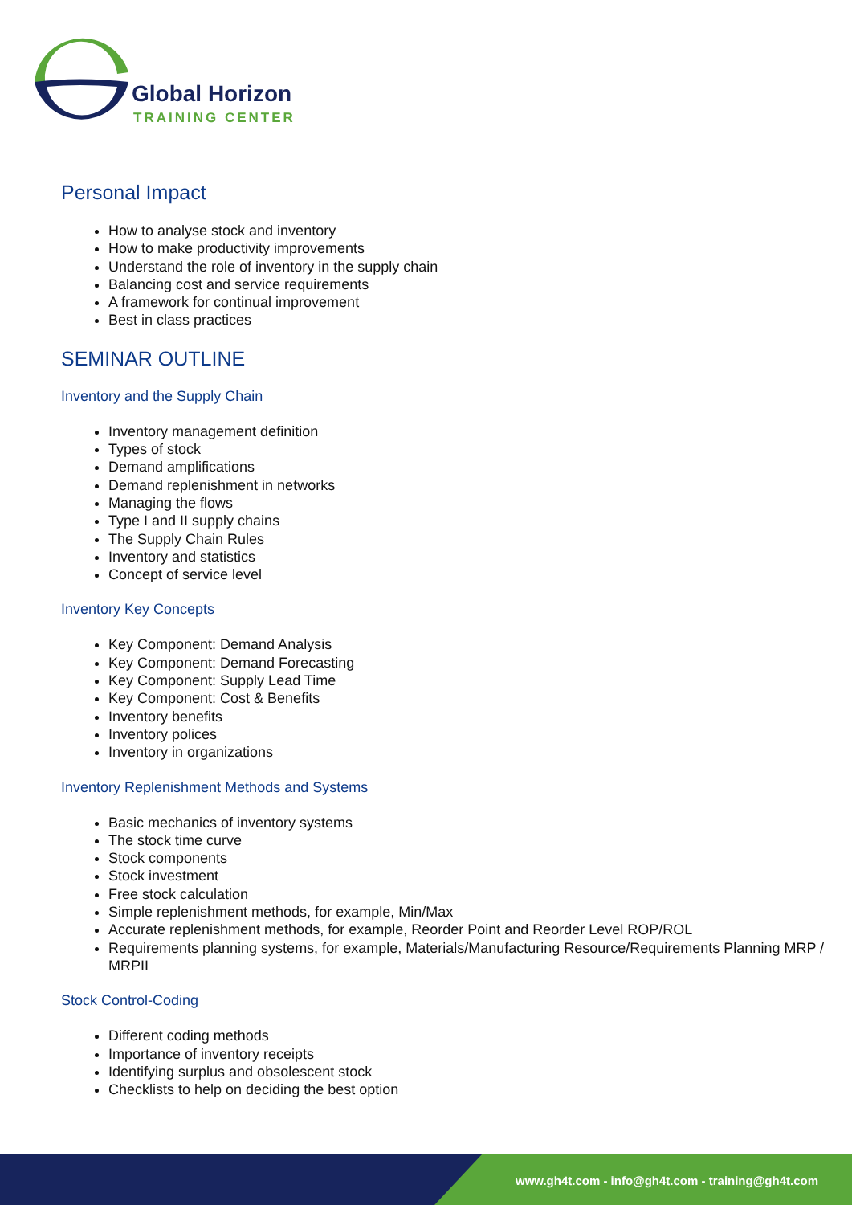Global Horizon
TRAINING CENTER
Personal Impact
How to analyse stock and inventory
How to make productivity improvements
Understand the role of inventory in the supply chain
Balancing cost and service requirements
A framework for continual improvement
Best in class practices
SEMINAR OUTLINE
Inventory and the Supply Chain
Inventory management definition
Types of stock
Demand amplifications
Demand replenishment in networks
Managing the flows
Type I and II supply chains
The Supply Chain Rules
Inventory and statistics
Concept of service level
Inventory Key Concepts
Key Component: Demand Analysis
Key Component: Demand Forecasting
Key Component: Supply Lead Time
Key Component: Cost & Benefits
Inventory benefits
Inventory polices
Inventory in organizations
Inventory Replenishment Methods and Systems
Basic mechanics of inventory systems
The stock time curve
Stock components
Stock investment
Free stock calculation
Simple replenishment methods, for example, Min/Max
Accurate replenishment methods, for example, Reorder Point and Reorder Level ROP/ROL
Requirements planning systems, for example, Materials/Manufacturing Resource/Requirements Planning MRP / MRPII
Stock Control-Coding
Different coding methods
Importance of inventory receipts
Identifying surplus and obsolescent stock
Checklists to help on deciding the best option
www.gh4t.com - info@gh4t.com - training@gh4t.com